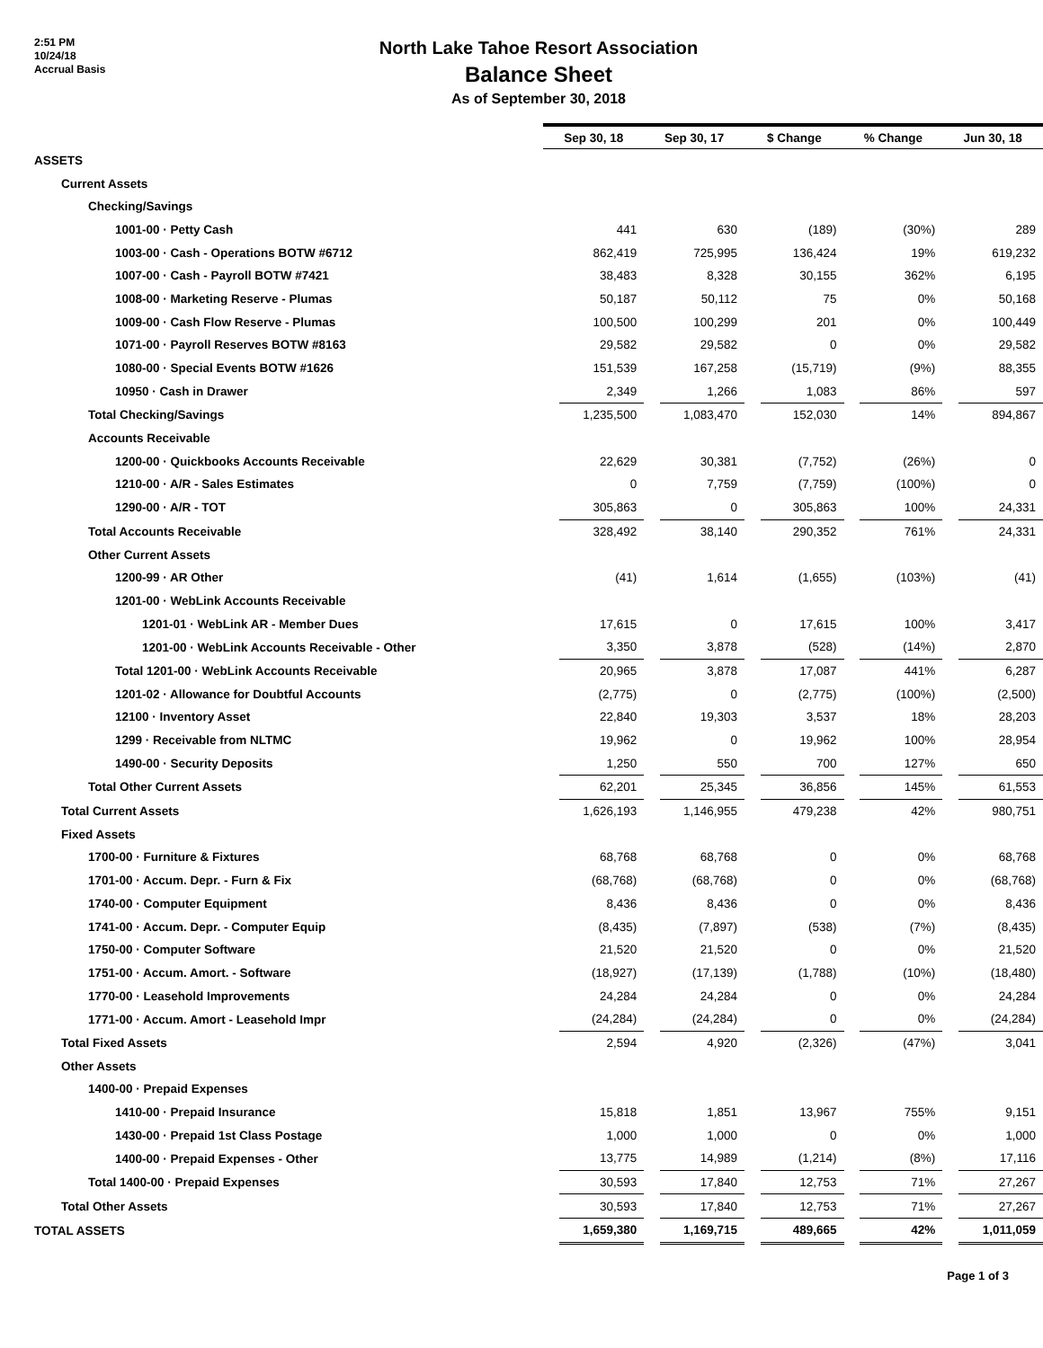2:51 PM
10/24/18
Accrual Basis
North Lake Tahoe Resort Association
Balance Sheet
As of September 30, 2018
| | Sep 30, 18 | | Sep 30, 17 | | $ Change | | % Change | | Jun 30, 18 | |
| ASSETS | | | | | | | | | | |
| Current Assets | | | | | | | | | | |
| Checking/Savings | | | | | | | | | | |
| 1001-00 · Petty Cash | | 441 | | 630 | | (189) | | (30%) | | 289 |
| 1003-00 · Cash - Operations BOTW #6712 | | 862,419 | | 725,995 | | 136,424 | | 19% | | 619,232 |
| 1007-00 · Cash - Payroll BOTW #7421 | | 38,483 | | 8,328 | | 30,155 | | 362% | | 6,195 |
| 1008-00 · Marketing Reserve - Plumas | | 50,187 | | 50,112 | | 75 | | 0% | | 50,168 |
| 1009-00 · Cash Flow Reserve - Plumas | | 100,500 | | 100,299 | | 201 | | 0% | | 100,449 |
| 1071-00 · Payroll Reserves BOTW #8163 | | 29,582 | | 29,582 | | 0 | | 0% | | 29,582 |
| 1080-00 · Special Events BOTW #1626 | | 151,539 | | 167,258 | | (15,719) | | (9%) | | 88,355 |
| 10950 · Cash in Drawer | | 2,349 | | 1,266 | | 1,083 | | 86% | | 597 |
| Total Checking/Savings | | 1,235,500 | | 1,083,470 | | 152,030 | | 14% | | 894,867 |
| Accounts Receivable | | | | | | | | | | |
| 1200-00 · Quickbooks Accounts Receivable | | 22,629 | | 30,381 | | (7,752) | | (26%) | | 0 |
| 1210-00 · A/R - Sales Estimates | | 0 | | 7,759 | | (7,759) | | (100%) | | 0 |
| 1290-00 · A/R - TOT | | 305,863 | | 0 | | 305,863 | | 100% | | 24,331 |
| Total Accounts Receivable | | 328,492 | | 38,140 | | 290,352 | | 761% | | 24,331 |
| Other Current Assets | | | | | | | | | | |
| 1200-99 · AR Other | | (41) | | 1,614 | | (1,655) | | (103%) | | (41) |
| 1201-00 · WebLink Accounts Receivable | | | | | | | | | | |
| 1201-01 · WebLink AR - Member Dues | | 17,615 | | 0 | | 17,615 | | 100% | | 3,417 |
| 1201-00 · WebLink Accounts Receivable - Other | | 3,350 | | 3,878 | | (528) | | (14%) | | 2,870 |
| Total 1201-00 · WebLink Accounts Receivable | | 20,965 | | 3,878 | | 17,087 | | 441% | | 6,287 |
| 1201-02 · Allowance for Doubtful Accounts | | (2,775) | | 0 | | (2,775) | | (100%) | | (2,500) |
| 12100 · Inventory Asset | | 22,840 | | 19,303 | | 3,537 | | 18% | | 28,203 |
| 1299 · Receivable from NLTMC | | 19,962 | | 0 | | 19,962 | | 100% | | 28,954 |
| 1490-00 · Security Deposits | | 1,250 | | 550 | | 700 | | 127% | | 650 |
| Total Other Current Assets | | 62,201 | | 25,345 | | 36,856 | | 145% | | 61,553 |
| Total Current Assets | | 1,626,193 | | 1,146,955 | | 479,238 | | 42% | | 980,751 |
| Fixed Assets | | | | | | | | | | |
| 1700-00 · Furniture & Fixtures | | 68,768 | | 68,768 | | 0 | | 0% | | 68,768 |
| 1701-00 · Accum. Depr. - Furn & Fix | | (68,768) | | (68,768) | | 0 | | 0% | | (68,768) |
| 1740-00 · Computer Equipment | | 8,436 | | 8,436 | | 0 | | 0% | | 8,436 |
| 1741-00 · Accum. Depr. - Computer Equip | | (8,435) | | (7,897) | | (538) | | (7%) | | (8,435) |
| 1750-00 · Computer Software | | 21,520 | | 21,520 | | 0 | | 0% | | 21,520 |
| 1751-00 · Accum. Amort. - Software | | (18,927) | | (17,139) | | (1,788) | | (10%) | | (18,480) |
| 1770-00 · Leasehold Improvements | | 24,284 | | 24,284 | | 0 | | 0% | | 24,284 |
| 1771-00 · Accum. Amort - Leasehold Impr | | (24,284) | | (24,284) | | 0 | | 0% | | (24,284) |
| Total Fixed Assets | | 2,594 | | 4,920 | | (2,326) | | (47%) | | 3,041 |
| Other Assets | | | | | | | | | | |
| 1400-00 · Prepaid Expenses | | | | | | | | | | |
| 1410-00 · Prepaid Insurance | | 15,818 | | 1,851 | | 13,967 | | 755% | | 9,151 |
| 1430-00 · Prepaid 1st Class Postage | | 1,000 | | 1,000 | | 0 | | 0% | | 1,000 |
| 1400-00 · Prepaid Expenses - Other | | 13,775 | | 14,989 | | (1,214) | | (8%) | | 17,116 |
| Total 1400-00 · Prepaid Expenses | | 30,593 | | 17,840 | | 12,753 | | 71% | | 27,267 |
| Total Other Assets | | 30,593 | | 17,840 | | 12,753 | | 71% | | 27,267 |
| TOTAL ASSETS | | 1,659,380 | | 1,169,715 | | 489,665 | | 42% | | 1,011,059 |
Page 1 of 3